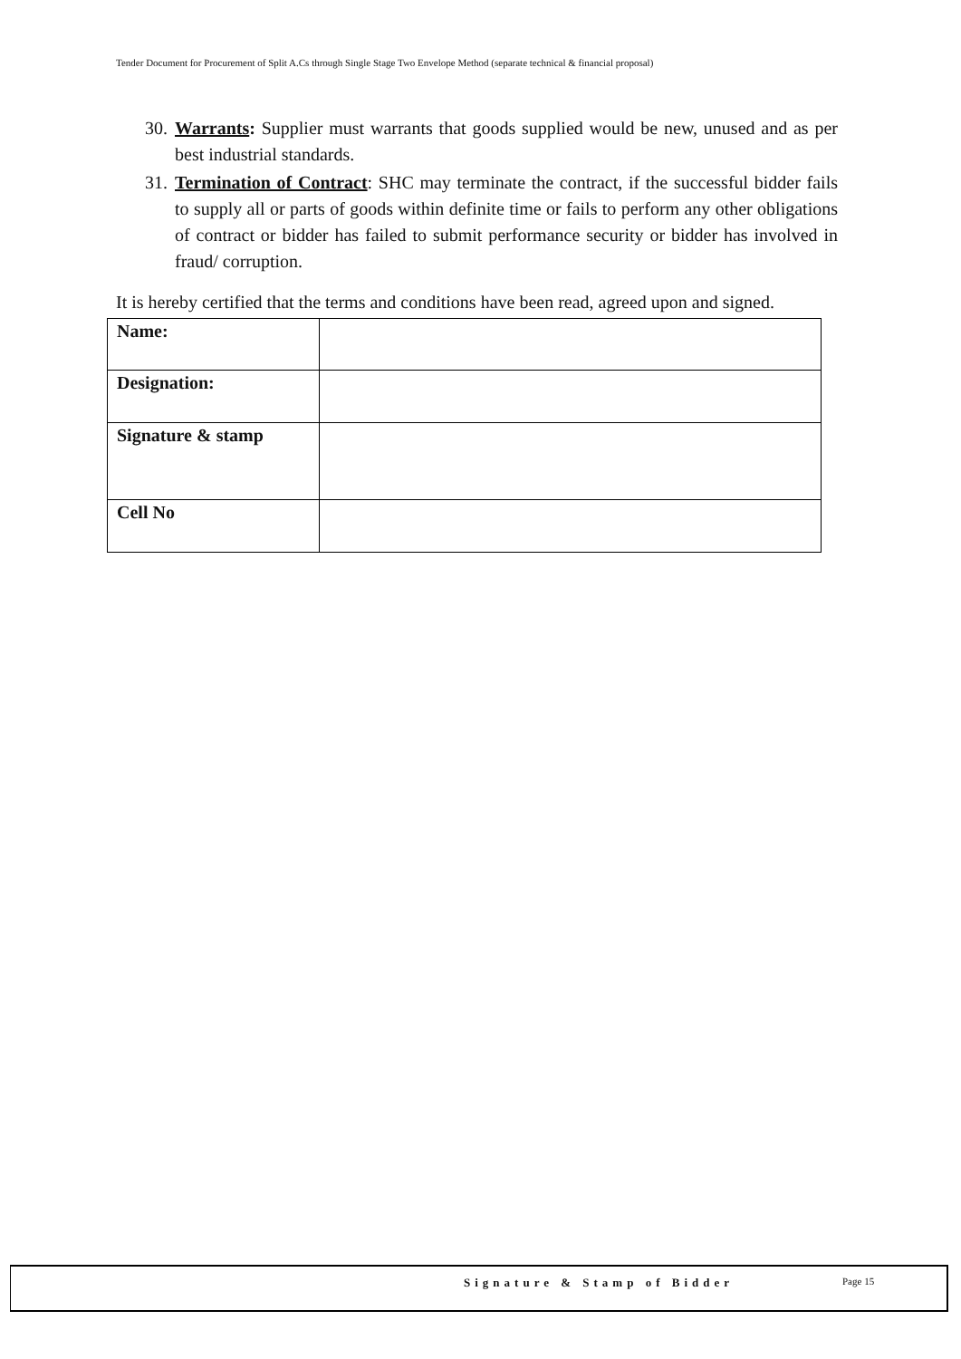Tender Document for Procurement of Split A.Cs through Single Stage Two Envelope Method (separate technical & financial proposal)
30. Warrants: Supplier must warrants that goods supplied would be new, unused and as per best industrial standards.
31. Termination of Contract: SHC may terminate the contract, if the successful bidder fails to supply all or parts of goods within definite time or fails to perform any other obligations of contract or bidder has failed to submit performance security or bidder has involved in fraud/ corruption.
It is hereby certified that the terms and conditions have been read, agreed upon and signed.
| Name: | |
| Designation: | |
| Signature & stamp | |
| Cell No | |
Signature & Stamp of Bidder Page 15